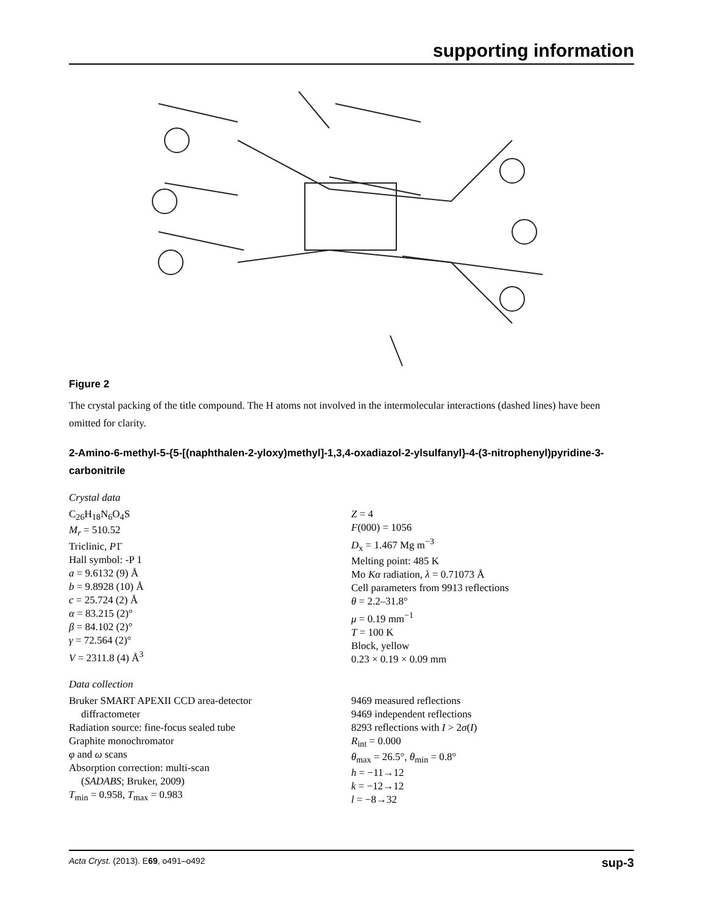supporting information
Figure 2
The crystal packing of the title compound. The H atoms not involved in the intermolecular interactions (dashed lines) have been omitted for clarity.
2-Amino-6-methyl-5-{5-[(naphthalen-2-yloxy)methyl]-1,3,4-oxadiazol-2-ylsulfanyl}-4-(3-nitrophenyl)pyridine-3-carbonitrile
Crystal data
C<sub>26</sub>H<sub>18</sub>N<sub>6</sub>O<sub>4</sub>S
M<sub>r</sub> = 510.52
Triclinic, P1̄
Hall symbol: -P 1
a = 9.6132 (9) Å
b = 9.8928 (10) Å
c = 25.724 (2) Å
α = 83.215 (2)°
β = 84.102 (2)°
γ = 72.564 (2)°
V = 2311.8 (4) Å<sup>3</sup>
Z = 4
F(000) = 1056
D<sub>x</sub> = 1.467 Mg m<sup>−3</sup>
Melting point: 485 K
Mo Kα radiation, λ = 0.71073 Å
Cell parameters from 9913 reflections
θ = 2.2–31.8°
μ = 0.19 mm<sup>−1</sup>
T = 100 K
Block, yellow
0.23 × 0.19 × 0.09 mm
Data collection
Bruker SMART APEXII CCD area-detector
diffractometer
Radiation source: fine-focus sealed tube
Graphite monochromator
φ and ω scans
Absorption correction: multi-scan
(SADABS; Bruker, 2009)
T<sub>min</sub> = 0.958, T<sub>max</sub> = 0.983
9469 measured reflections
9469 independent reflections
8293 reflections with I > 2σ(I)
R<sub>int</sub> = 0.000
θ<sub>max</sub> = 26.5°, θ<sub>min</sub> = 0.8°
h = −11→12
k = −12→12
l = −8→32
Acta Cryst. (2013). E69, o491–o492 sup-3